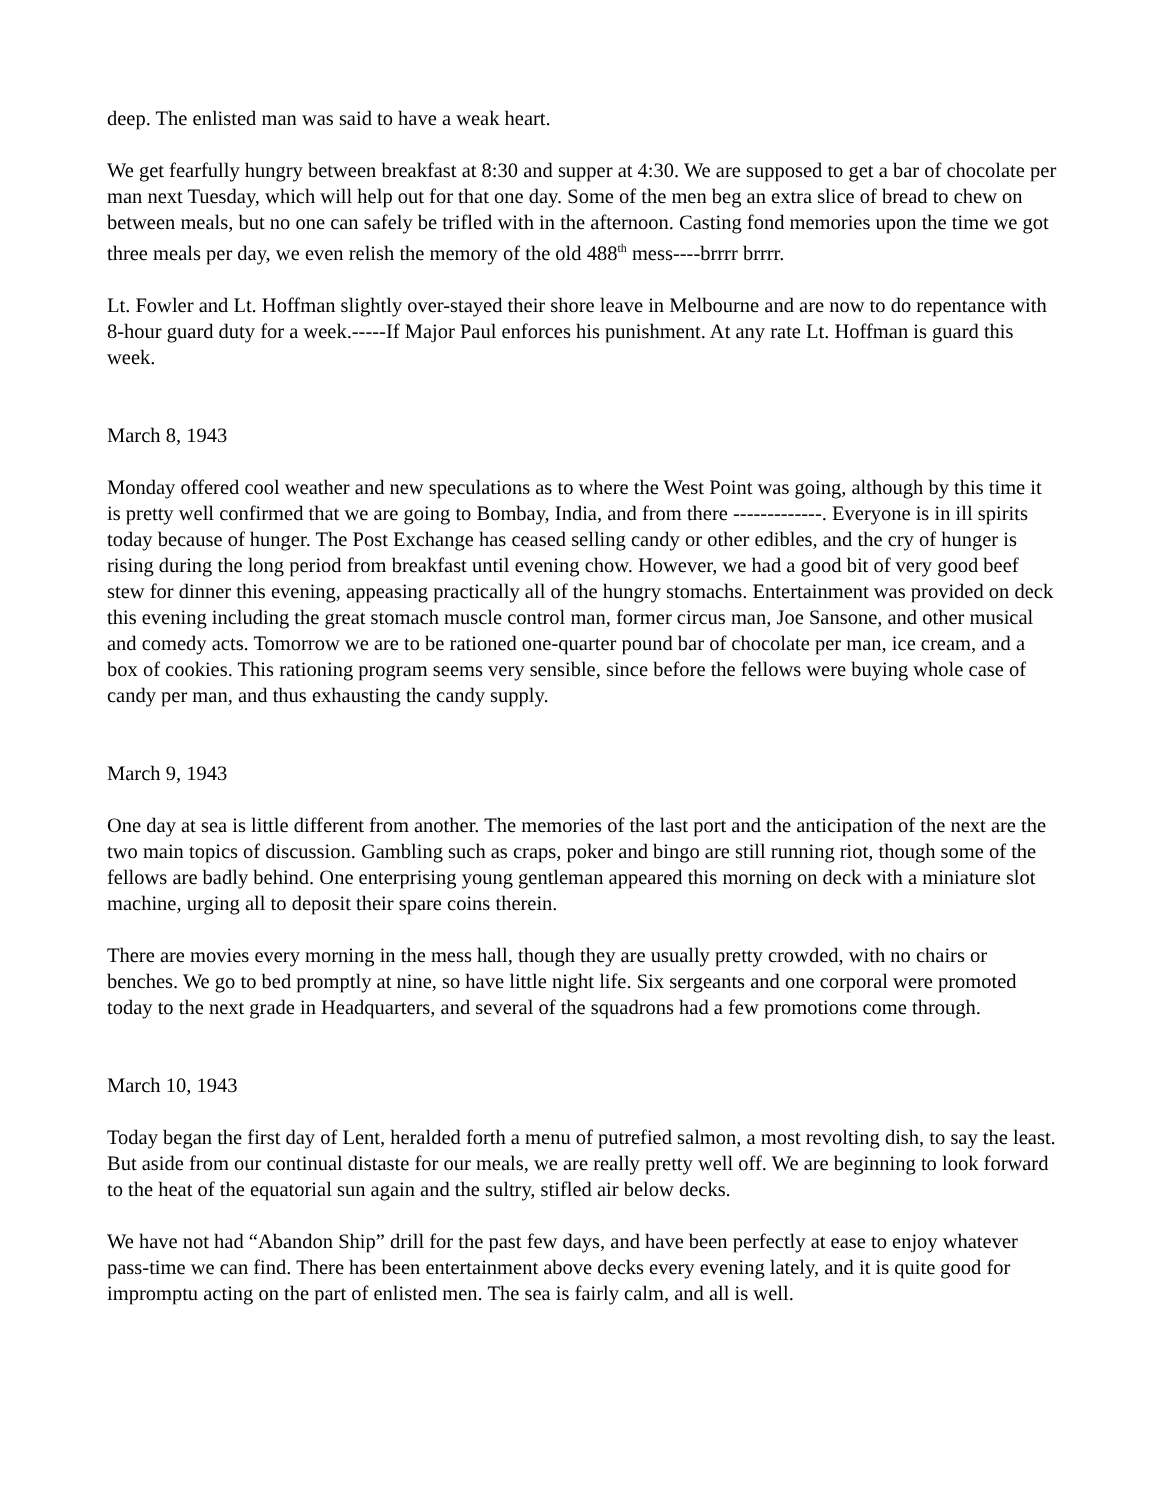deep. The enlisted man was said to have a weak heart.
We get fearfully hungry between breakfast at 8:30 and supper at 4:30. We are supposed to get a bar of chocolate per man next Tuesday, which will help out for that one day. Some of the men beg an extra slice of bread to chew on between meals, but no one can safely be trifled with in the afternoon. Casting fond memories upon the time we got three meals per day, we even relish the memory of the old 488<sup>th</sup> mess----brrrr brrrr.
Lt. Fowler and Lt. Hoffman slightly over-stayed their shore leave in Melbourne and are now to do repentance with 8-hour guard duty for a week.-----If Major Paul enforces his punishment. At any rate Lt. Hoffman is guard this week.
March 8, 1943
Monday offered cool weather and new speculations as to where the West Point was going, although by this time it is pretty well confirmed that we are going to Bombay, India, and from there -------------. Everyone is in ill spirits today because of hunger. The Post Exchange has ceased selling candy or other edibles, and the cry of hunger is rising during the long period from breakfast until evening chow. However, we had a good bit of very good beef stew for dinner this evening, appeasing practically all of the hungry stomachs. Entertainment was provided on deck this evening including the great stomach muscle control man, former circus man, Joe Sansone, and other musical and comedy acts. Tomorrow we are to be rationed one-quarter pound bar of chocolate per man, ice cream, and a box of cookies. This rationing program seems very sensible, since before the fellows were buying whole case of candy per man, and thus exhausting the candy supply.
March 9, 1943
One day at sea is little different from another. The memories of the last port and the anticipation of the next are the two main topics of discussion. Gambling such as craps, poker and bingo are still running riot, though some of the fellows are badly behind. One enterprising young gentleman appeared this morning on deck with a miniature slot machine, urging all to deposit their spare coins therein.
There are movies every morning in the mess hall, though they are usually pretty crowded, with no chairs or benches. We go to bed promptly at nine, so have little night life. Six sergeants and one corporal were promoted today to the next grade in Headquarters, and several of the squadrons had a few promotions come through.
March 10, 1943
Today began the first day of Lent, heralded forth a menu of putrefied salmon, a most revolting dish, to say the least. But aside from our continual distaste for our meals, we are really pretty well off. We are beginning to look forward to the heat of the equatorial sun again and the sultry, stifled air below decks.
We have not had “Abandon Ship” drill for the past few days, and have been perfectly at ease to enjoy whatever pass-time we can find. There has been entertainment above decks every evening lately, and it is quite good for impromptu acting on the part of enlisted men. The sea is fairly calm, and all is well.